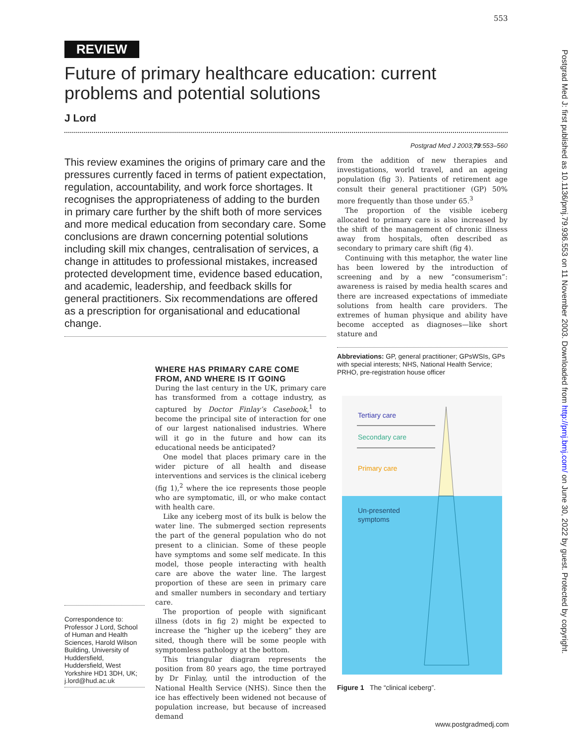553
REVIEW
Future of primary healthcare education: current problems and potential solutions
J Lord
Postgrad Med J 2003;79:553–560
This review examines the origins of primary care and the pressures currently faced in terms of patient expectation, regulation, accountability, and work force shortages. It recognises the appropriateness of adding to the burden in primary care further by the shift both of more services and more medical education from secondary care. Some conclusions are drawn concerning potential solutions including skill mix changes, centralisation of services, a change in attitudes to professional mistakes, increased protected development time, evidence based education, and academic, leadership, and feedback skills for general practitioners. Six recommendations are offered as a prescription for organisational and educational change.
from the addition of new therapies and investigations, world travel, and an ageing population (fig 3). Patients of retirement age consult their general practitioner (GP) 50% more frequently than those under 65.<sup>3</sup>
The proportion of the visible iceberg allocated to primary care is also increased by the shift of the management of chronic illness away from hospitals, often described as secondary to primary care shift (fig 4).
Continuing with this metaphor, the water line has been lowered by the introduction of screening and by a new “consumerism”: awareness is raised by media health scares and there are increased expectations of immediate solutions from health care providers. The extremes of human physique and ability have become accepted as diagnoses—like short stature and
Abbreviations: GP, general practitioner; GPsWSIs, GPs with special interests; NHS, National Health Service; PRHO, pre-registration house officer
WHERE HAS PRIMARY CARE COME FROM, AND WHERE IS IT GOING
During the last century in the UK, primary care has transformed from a cottage industry, as captured by Doctor Finlay’s Casebook,<sup>1</sup> to become the principal site of interaction for one of our largest nationalised industries. Where will it go in the future and how can its educational needs be anticipated?
One model that places primary care in the wider picture of all health and disease interventions and services is the clinical iceberg (fig 1),<sup>2</sup> where the ice represents those people who are symptomatic, ill, or who make contact with health care.
Like any iceberg most of its bulk is below the water line. The submerged section represents the part of the general population who do not present to a clinician. Some of these people have symptoms and some self medicate. In this model, those people interacting with health care are above the water line. The largest proportion of these are seen in primary care and smaller numbers in secondary and tertiary care.
The proportion of people with significant illness (dots in fig 2) might be expected to increase the “higher up the iceberg” they are sited, though there will be some people with symptomless pathology at the bottom.
This triangular diagram represents the position from 80 years ago, the time portrayed by Dr Finlay, until the introduction of the National Health Service (NHS). Since then the ice has effectively been widened not because of population increase, but because of increased demand
Correspondence to: Professor J Lord, School of Human and Health Sciences, Harold Wilson Building, University of Huddersfield, Huddersfield, West Yorkshire HD1 3DH, UK; j.lord@hud.ac.uk
Tertiary care
Secondary care
Primary care
Un-presented
symptoms
Figure 1 The “clinical iceberg”.
www.postgradmedj.com
Postgrad Med J: first published as 10.1136/pmj.79.936.553 on 11 November 2003. Downloaded from http://pmj.bmj.com/ on June 30, 2022 by guest. Protected by copyright.